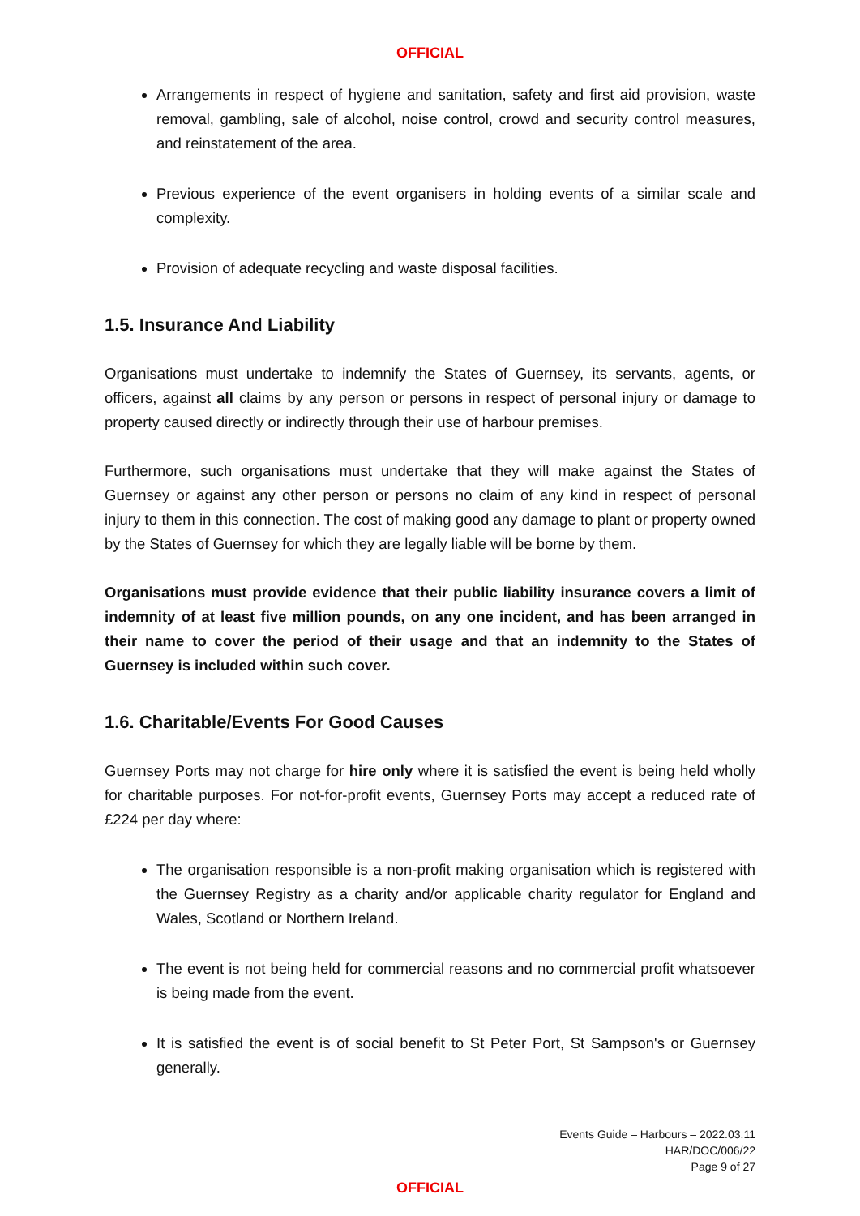OFFICIAL
Arrangements in respect of hygiene and sanitation, safety and first aid provision, waste removal, gambling, sale of alcohol, noise control, crowd and security control measures, and reinstatement of the area.
Previous experience of the event organisers in holding events of a similar scale and complexity.
Provision of adequate recycling and waste disposal facilities.
1.5. Insurance And Liability
Organisations must undertake to indemnify the States of Guernsey, its servants, agents, or officers, against all claims by any person or persons in respect of personal injury or damage to property caused directly or indirectly through their use of harbour premises.
Furthermore, such organisations must undertake that they will make against the States of Guernsey or against any other person or persons no claim of any kind in respect of personal injury to them in this connection. The cost of making good any damage to plant or property owned by the States of Guernsey for which they are legally liable will be borne by them.
Organisations must provide evidence that their public liability insurance covers a limit of indemnity of at least five million pounds, on any one incident, and has been arranged in their name to cover the period of their usage and that an indemnity to the States of Guernsey is included within such cover.
1.6. Charitable/Events For Good Causes
Guernsey Ports may not charge for hire only where it is satisfied the event is being held wholly for charitable purposes. For not-for-profit events, Guernsey Ports may accept a reduced rate of £224 per day where:
The organisation responsible is a non-profit making organisation which is registered with the Guernsey Registry as a charity and/or applicable charity regulator for England and Wales, Scotland or Northern Ireland.
The event is not being held for commercial reasons and no commercial profit whatsoever is being made from the event.
It is satisfied the event is of social benefit to St Peter Port, St Sampson's or Guernsey generally.
Events Guide – Harbours – 2022.03.11
HAR/DOC/006/22
Page 9 of 27
OFFICIAL